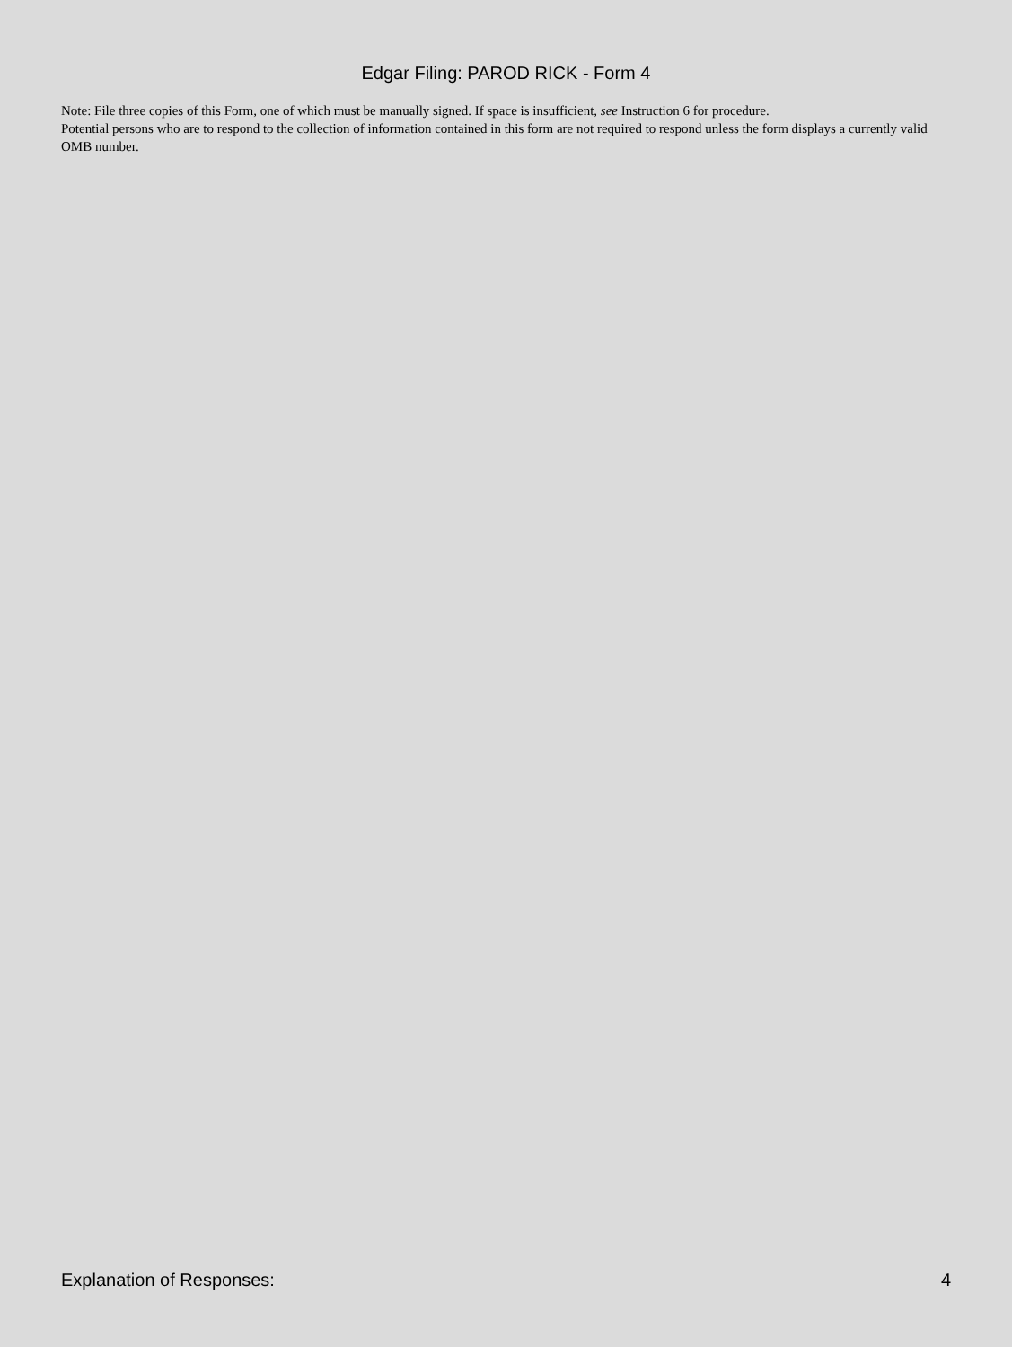Edgar Filing: PAROD RICK - Form 4
Note: File three copies of this Form, one of which must be manually signed. If space is insufficient, see Instruction 6 for procedure.
Potential persons who are to respond to the collection of information contained in this form are not required to respond unless the form displays a currently valid OMB number.
Explanation of Responses: 4